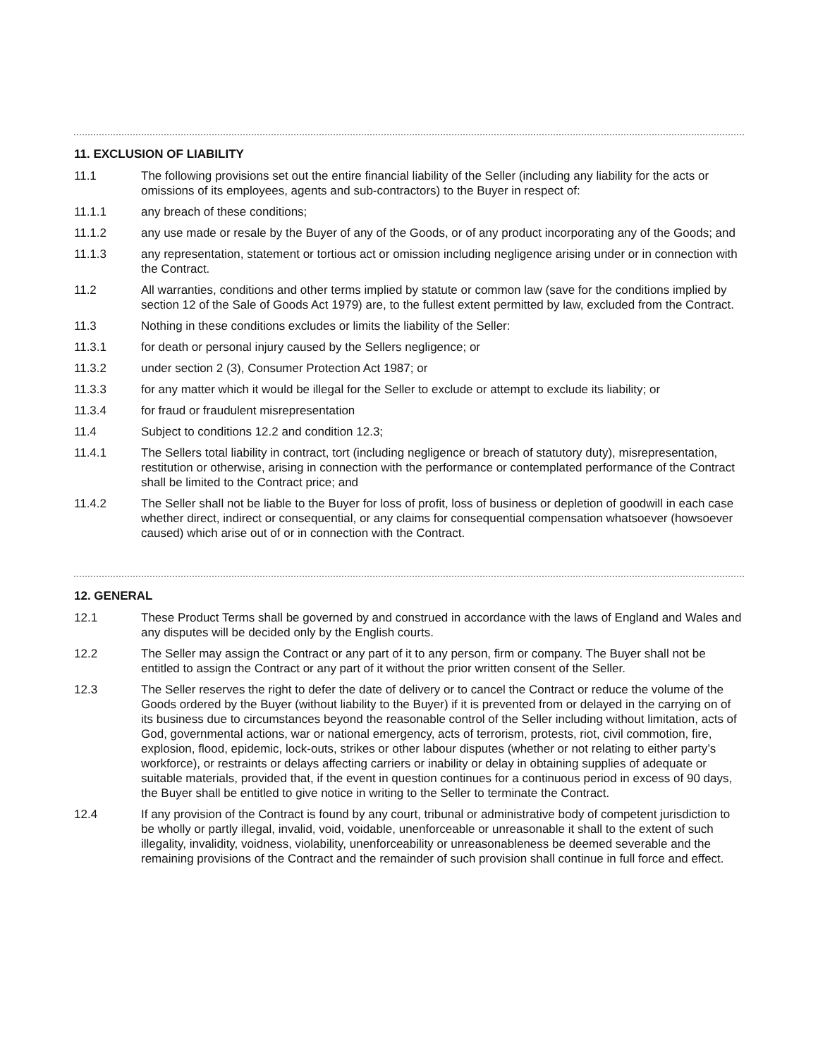11. EXCLUSION OF LIABILITY
11.1 The following provisions set out the entire financial liability of the Seller (including any liability for the acts or omissions of its employees, agents and sub-contractors) to the Buyer in respect of:
11.1.1 any breach of these conditions;
11.1.2 any use made or resale by the Buyer of any of the Goods, or of any product incorporating any of the Goods; and
11.1.3 any representation, statement or tortious act or omission including negligence arising under or in connection with the Contract.
11.2 All warranties, conditions and other terms implied by statute or common law (save for the conditions implied by section 12 of the Sale of Goods Act 1979) are, to the fullest extent permitted by law, excluded from the Contract.
11.3 Nothing in these conditions excludes or limits the liability of the Seller:
11.3.1 for death or personal injury caused by the Sellers negligence; or
11.3.2 under section 2 (3), Consumer Protection Act 1987; or
11.3.3 for any matter which it would be illegal for the Seller to exclude or attempt to exclude its liability; or
11.3.4 for fraud or fraudulent misrepresentation
11.4 Subject to conditions 12.2 and condition 12.3;
11.4.1 The Sellers total liability in contract, tort (including negligence or breach of statutory duty), misrepresentation, restitution or otherwise, arising in connection with the performance or contemplated performance of the Contract shall be limited to the Contract price; and
11.4.2 The Seller shall not be liable to the Buyer for loss of profit, loss of business or depletion of goodwill in each case whether direct, indirect or consequential, or any claims for consequential compensation whatsoever (howsoever caused) which arise out of or in connection with the Contract.
12. GENERAL
12.1 These Product Terms shall be governed by and construed in accordance with the laws of England and Wales and any disputes will be decided only by the English courts.
12.2 The Seller may assign the Contract or any part of it to any person, firm or company. The Buyer shall not be entitled to assign the Contract or any part of it without the prior written consent of the Seller.
12.3 The Seller reserves the right to defer the date of delivery or to cancel the Contract or reduce the volume of the Goods ordered by the Buyer (without liability to the Buyer) if it is prevented from or delayed in the carrying on of its business due to circumstances beyond the reasonable control of the Seller including without limitation, acts of God, governmental actions, war or national emergency, acts of terrorism, protests, riot, civil commotion, fire, explosion, flood, epidemic, lock-outs, strikes or other labour disputes (whether or not relating to either party’s workforce), or restraints or delays affecting carriers or inability or delay in obtaining supplies of adequate or suitable materials, provided that, if the event in question continues for a continuous period in excess of 90 days, the Buyer shall be entitled to give notice in writing to the Seller to terminate the Contract.
12.4 If any provision of the Contract is found by any court, tribunal or administrative body of competent jurisdiction to be wholly or partly illegal, invalid, void, voidable, unenforceable or unreasonable it shall to the extent of such illegality, invalidity, voidness, violability, unenforceability or unreasonableness be deemed severable and the remaining provisions of the Contract and the remainder of such provision shall continue in full force and effect.